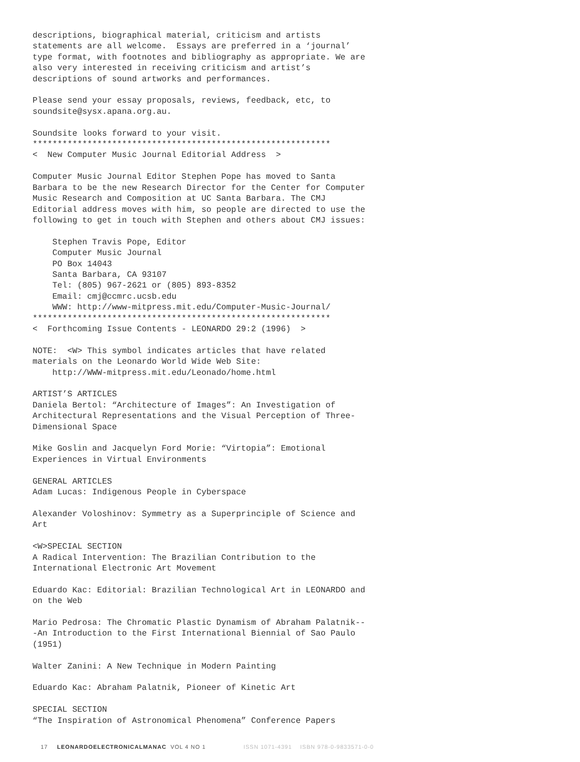descriptions, biographical material, criticism and artists
statements are all welcome.  Essays are preferred in a ‘journal’
type format, with footnotes and bibliography as appropriate. We are
also very interested in receiving criticism and artist’s
descriptions of sound artworks and performances.

Please send your essay proposals, reviews, feedback, etc, to
soundsite@sysx.apana.org.au.

Soundsite looks forward to your visit.
************************************************************
<  New Computer Music Journal Editorial Address  >

Computer Music Journal Editor Stephen Pope has moved to Santa
Barbara to be the new Research Director for the Center for Computer
Music Research and Composition at UC Santa Barbara. The CMJ
Editorial address moves with him, so people are directed to use the
following to get in touch with Stephen and others about CMJ issues:

    Stephen Travis Pope, Editor
    Computer Music Journal
    PO Box 14043
    Santa Barbara, CA 93107
    Tel: (805) 967-2621 or (805) 893-8352
    Email: cmj@ccmrc.ucsb.edu
    WWW: http://www-mitpress.mit.edu/Computer-Music-Journal/
************************************************************
<  Forthcoming Issue Contents - LEONARDO 29:2 (1996)  >

NOTE:  <W> This symbol indicates articles that have related
materials on the Leonardo World Wide Web Site:
    http://WWW-mitpress.mit.edu/Leonado/home.html

ARTIST’S ARTICLES
Daniela Bertol: “Architecture of Images”: An Investigation of
Architectural Representations and the Visual Perception of Three-
Dimensional Space

Mike Goslin and Jacquelyn Ford Morie: “Virtopia”: Emotional
Experiences in Virtual Environments

GENERAL ARTICLES
Adam Lucas: Indigenous People in Cyberspace

Alexander Voloshinov: Symmetry as a Superprinciple of Science and
Art

<W>SPECIAL SECTION
A Radical Intervention: The Brazilian Contribution to the
International Electronic Art Movement

Eduardo Kac: Editorial: Brazilian Technological Art in LEONARDO and
on the Web

Mario Pedrosa: The Chromatic Plastic Dynamism of Abraham Palatnik--
-An Introduction to the First International Biennial of Sao Paulo
(1951)

Walter Zanini: A New Technique in Modern Painting

Eduardo Kac: Abraham Palatnik, Pioneer of Kinetic Art

SPECIAL SECTION
“The Inspiration of Astronomical Phenomena” Conference Papers
17 LEONARDOELECTRONICALMANAC VOL 4 NO 1 ISSN 1071-4391 ISBN 978-0-9833571-0-0